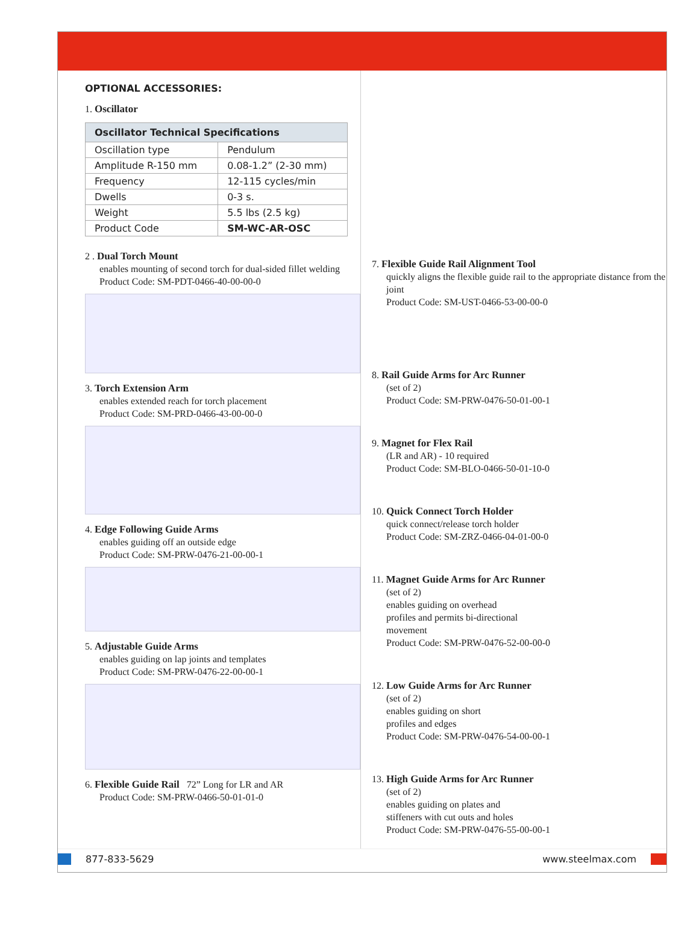OPTIONAL ACCESSORIES:
1. Oscillator
| Oscillator Technical Specifications | |
| --- | --- |
| Oscillation type | Pendulum |
| Amplitude R-150 mm | 0.08-1.2” (2-30 mm) |
| Frequency | 12-115 cycles/min |
| Dwells | 0-3 s. |
| Weight | 5.5 lbs (2.5 kg) |
| Product Code | SM-WC-AR-OSC |
2 . Dual Torch Mount
enables mounting of second torch for dual-sided fillet welding
Product Code: SM-PDT-0466-40-00-00-0
3. Torch Extension Arm
enables extended reach for torch placement
Product Code: SM-PRD-0466-43-00-00-0
4. Edge Following Guide Arms
enables guiding off an outside edge
Product Code: SM-PRW-0476-21-00-00-1
5. Adjustable Guide Arms
enables guiding on lap joints and templates
Product Code: SM-PRW-0476-22-00-00-1
6. Flexible Guide Rail 72” Long for LR and AR
Product Code: SM-PRW-0466-50-01-01-0
7. Flexible Guide Rail Alignment Tool
quickly aligns the flexible guide rail to the appropriate distance from the joint
Product Code: SM-UST-0466-53-00-00-0
8. Rail Guide Arms for Arc Runner
(set of 2)
Product Code: SM-PRW-0476-50-01-00-1
9. Magnet for Flex Rail
(LR and AR) - 10 required
Product Code: SM-BLO-0466-50-01-10-0
10. Quick Connect Torch Holder
quick connect/release torch holder
Product Code: SM-ZRZ-0466-04-01-00-0
11. Magnet Guide Arms for Arc Runner
(set of 2)
enables guiding on overhead
profiles and permits bi-directional
movement
Product Code: SM-PRW-0476-52-00-00-0
12. Low Guide Arms for Arc Runner
(set of 2)
enables guiding on short
profiles and edges
Product Code: SM-PRW-0476-54-00-00-1
13. High Guide Arms for Arc Runner
(set of 2)
enables guiding on plates and
stiffeners with cut outs and holes
Product Code: SM-PRW-0476-55-00-00-1
877-833-5629 www.steelmax.com